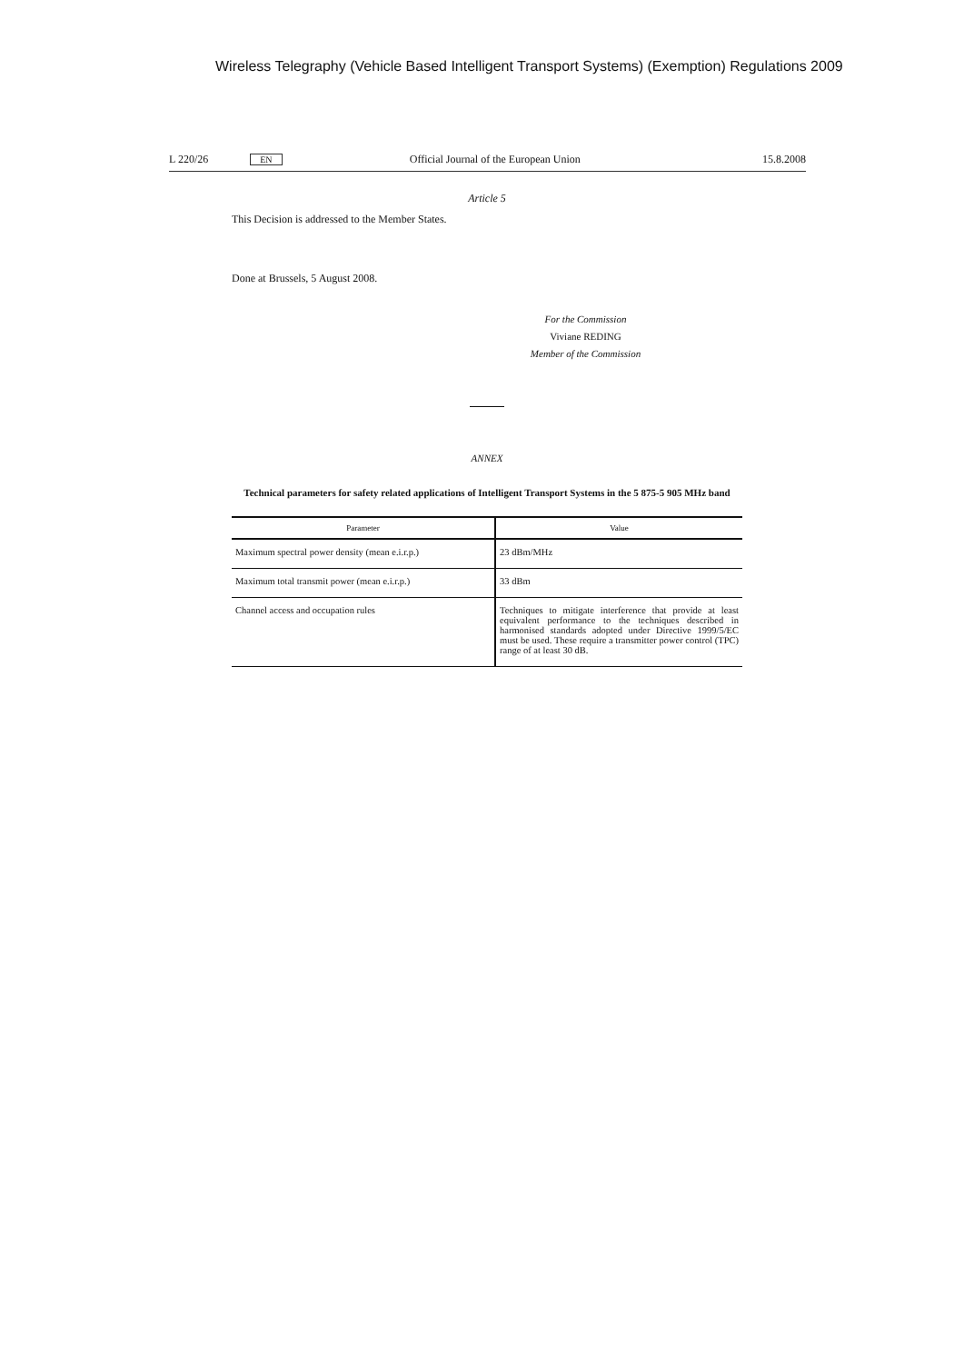Wireless Telegraphy (Vehicle Based Intelligent Transport Systems) (Exemption) Regulations 2009
L 220/26 EN Official Journal of the European Union 15.8.2008
Article 5
This Decision is addressed to the Member States.
Done at Brussels, 5 August 2008.
For the Commission
Viviane REDING
Member of the Commission
ANNEX
Technical parameters for safety related applications of Intelligent Transport Systems in the 5 875-5 905 MHz band
| Parameter | Value |
| --- | --- |
| Maximum spectral power density (mean e.i.r.p.) | 23 dBm/MHz |
| Maximum total transmit power (mean e.i.r.p.) | 33 dBm |
| Channel access and occupation rules | Techniques to mitigate interference that provide at least equivalent performance to the techniques described in harmonised standards adopted under Directive 1999/5/EC must be used. These require a transmitter power control (TPC) range of at least 30 dB. |